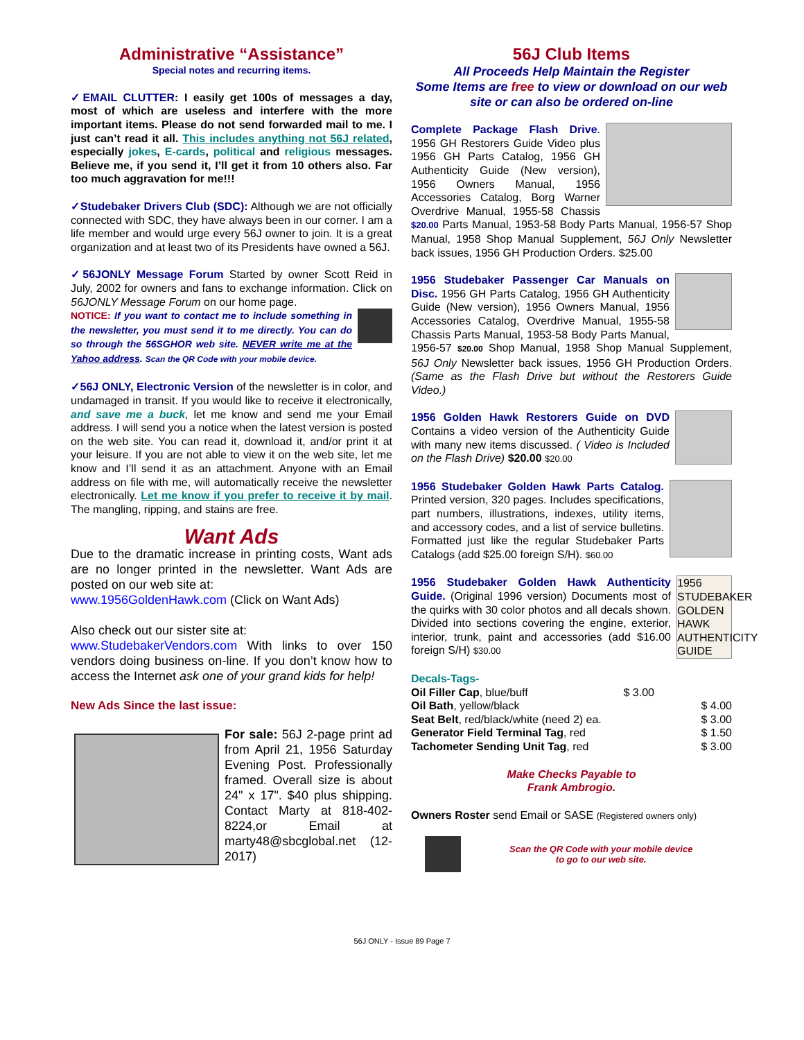Administrative “Assistance”
Special notes and recurring items.
✓EMAIL CLUTTER: I easily get 100s of messages a day, most of which are useless and interfere with the more important items. Please do not send forwarded mail to me. I just can’t read it all. This includes anything not 56J related, especially jokes, E-cards, political and religious messages. Believe me, if you send it, I’ll get it from 10 others also. Far too much aggravation for me!!!
✓Studebaker Drivers Club (SDC): Although we are not officially connected with SDC, they have always been in our corner. I am a life member and would urge every 56J owner to join. It is a great organization and at least two of its Presidents have owned a 56J.
✓56JONLY Message Forum Started by owner Scott Reid in July, 2002 for owners and fans to exchange information. Click on 56JONLY Message Forum on our home page.
NOTICE: If you want to contact me to include something in the newsletter, you must send it to me directly. You can do so through the 56SGHOR web site. NEVER write me at the Yahoo address. Scan the QR Code with your mobile device.
✓56J ONLY, Electronic Version of the newsletter is in color, and undamaged in transit. If you would like to receive it electronically, and save me a buck, let me know and send me your Email address. I will send you a notice when the latest version is posted on the web site. You can read it, download it, and/or print it at your leisure. If you are not able to view it on the web site, let me know and I’ll send it as an attachment. Anyone with an Email address on file with me, will automatically receive the newsletter electronically. Let me know if you prefer to receive it by mail. The mangling, ripping, and stains are free.
Want Ads
Due to the dramatic increase in printing costs, Want ads are no longer printed in the newsletter. Want Ads are posted on our web site at:
www.1956GoldenHawk.com (Click on Want Ads)
Also check out our sister site at:
www.StudebakerVendors.com With links to over 150 vendors doing business on-line. If you don’t know how to access the Internet ask one of your grand kids for help!
New Ads Since the last issue:
For sale: 56J 2-page print ad from April 21, 1956 Saturday Evening Post. Professionally framed. Overall size is about 24" x 17". $40 plus shipping. Contact Marty at 818-402-8224,or Email at marty48@sbcglobal.net (12-2017)
56J Club Items
All Proceeds Help Maintain the Register
Some Items are free to view or download on our web site or can also be ordered on-line
Complete Package Flash Drive. 1956 GH Restorers Guide Video plus 1956 GH Parts Catalog, 1956 GH Authenticity Guide (New version), 1956 Owners Manual, 1956 Accessories Catalog, Borg Warner Overdrive Manual, 1955-58 Chassis $20.00 Parts Manual, 1953-58 Body Parts Manual, 1956-57 Shop Manual, 1958 Shop Manual Supplement, 56J Only Newsletter back issues, 1956 GH Production Orders. $25.00
1956 Studebaker Passenger Car Manuals on Disc. 1956 GH Parts Catalog, 1956 GH Authenticity Guide (New version), 1956 Owners Manual, 1956 Accessories Catalog, Overdrive Manual, 1955-58 Chassis Parts Manual, 1953-58 Body Parts Manual, 1956-57 $20.00 Shop Manual, 1958 Shop Manual Supplement, 56J Only Newsletter back issues, 1956 GH Production Orders. (Same as the Flash Drive but without the Restorers Guide Video.)
1956 Golden Hawk Restorers Guide on DVD Contains a video version of the Authenticity Guide with many new items discussed. ( Video is Included on the Flash Drive) $20.00 $20.00
1956 Studebaker Golden Hawk Parts Catalog. Printed version, 320 pages. Includes specifications, part numbers, illustrations, indexes, utility items, and accessory codes, and a list of service bulletins. Formatted just like the regular Studebaker Parts Catalogs (add $25.00 foreign S/H). $60.00
1956 STUDEBAKER GOLDEN HAWK AUTHENTICITY GUIDE 1956 Studebaker Golden Hawk Authenticity Guide. (Original 1996 version) Documents most of the quirks with 30 color photos and all decals shown. Divided into sections covering the engine, exterior, interior, trunk, paint and accessories (add $16.00 foreign S/H) $30.00
Decals-Tags-
Oil Filler Cap, blue/buff $ 3.00
Oil Bath, yellow/black $ 4.00
Seat Belt, red/black/white (need 2) ea. $ 3.00
Generator Field Terminal Tag, red $ 1.50
Tachometer Sending Unit Tag, red $ 3.00
Make Checks Payable to
Frank Ambrogio.
Owners Roster send Email or SASE (Registered owners only)
Scan the QR Code with your mobile device
to go to our web site.
56J ONLY - Issue 89 Page 7